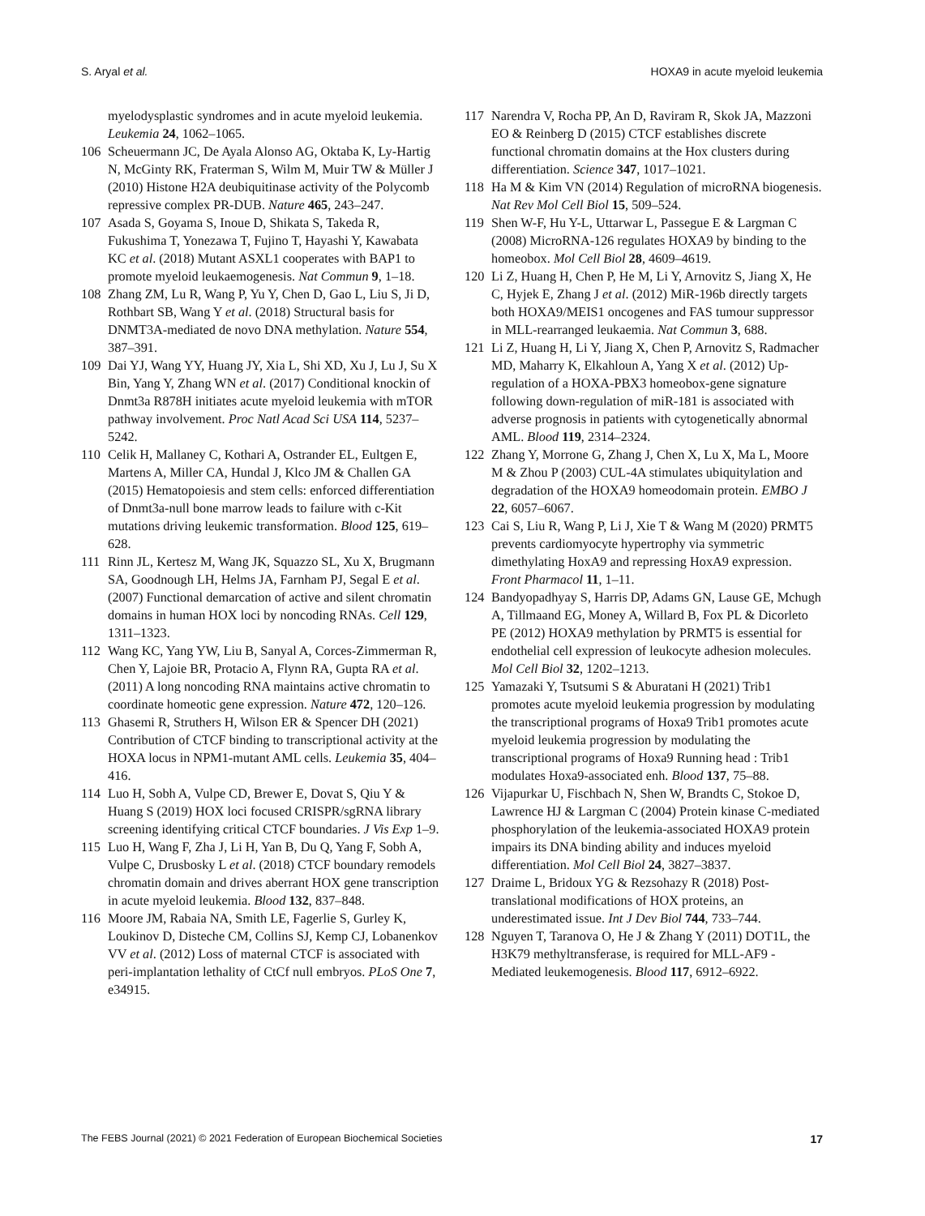S. Aryal et al. HOXA9 in acute myeloid leukemia
myelodysplastic syndromes and in acute myeloid leukemia. Leukemia 24, 1062–1065.
106 Scheuermann JC, De Ayala Alonso AG, Oktaba K, Ly-Hartig N, McGinty RK, Fraterman S, Wilm M, Muir TW & Müller J (2010) Histone H2A deubiquitinase activity of the Polycomb repressive complex PR-DUB. Nature 465, 243–247.
107 Asada S, Goyama S, Inoue D, Shikata S, Takeda R, Fukushima T, Yonezawa T, Fujino T, Hayashi Y, Kawabata KC et al. (2018) Mutant ASXL1 cooperates with BAP1 to promote myeloid leukaemogenesis. Nat Commun 9, 1–18.
108 Zhang ZM, Lu R, Wang P, Yu Y, Chen D, Gao L, Liu S, Ji D, Rothbart SB, Wang Y et al. (2018) Structural basis for DNMT3A-mediated de novo DNA methylation. Nature 554, 387–391.
109 Dai YJ, Wang YY, Huang JY, Xia L, Shi XD, Xu J, Lu J, Su X Bin, Yang Y, Zhang WN et al. (2017) Conditional knockin of Dnmt3a R878H initiates acute myeloid leukemia with mTOR pathway involvement. Proc Natl Acad Sci USA 114, 5237–5242.
110 Celik H, Mallaney C, Kothari A, Ostrander EL, Eultgen E, Martens A, Miller CA, Hundal J, Klco JM & Challen GA (2015) Hematopoiesis and stem cells: enforced differentiation of Dnmt3a-null bone marrow leads to failure with c-Kit mutations driving leukemic transformation. Blood 125, 619–628.
111 Rinn JL, Kertesz M, Wang JK, Squazzo SL, Xu X, Brugmann SA, Goodnough LH, Helms JA, Farnham PJ, Segal E et al. (2007) Functional demarcation of active and silent chromatin domains in human HOX loci by noncoding RNAs. Cell 129, 1311–1323.
112 Wang KC, Yang YW, Liu B, Sanyal A, Corces-Zimmerman R, Chen Y, Lajoie BR, Protacio A, Flynn RA, Gupta RA et al. (2011) A long noncoding RNA maintains active chromatin to coordinate homeotic gene expression. Nature 472, 120–126.
113 Ghasemi R, Struthers H, Wilson ER & Spencer DH (2021) Contribution of CTCF binding to transcriptional activity at the HOXA locus in NPM1-mutant AML cells. Leukemia 35, 404–416.
114 Luo H, Sobh A, Vulpe CD, Brewer E, Dovat S, Qiu Y & Huang S (2019) HOX loci focused CRISPR/sgRNA library screening identifying critical CTCF boundaries. J Vis Exp 1–9.
115 Luo H, Wang F, Zha J, Li H, Yan B, Du Q, Yang F, Sobh A, Vulpe C, Drusbosky L et al. (2018) CTCF boundary remodels chromatin domain and drives aberrant HOX gene transcription in acute myeloid leukemia. Blood 132, 837–848.
116 Moore JM, Rabaia NA, Smith LE, Fagerlie S, Gurley K, Loukinov D, Disteche CM, Collins SJ, Kemp CJ, Lobanenkov VV et al. (2012) Loss of maternal CTCF is associated with peri-implantation lethality of CtCf null embryos. PLoS One 7, e34915.
117 Narendra V, Rocha PP, An D, Raviram R, Skok JA, Mazzoni EO & Reinberg D (2015) CTCF establishes discrete functional chromatin domains at the Hox clusters during differentiation. Science 347, 1017–1021.
118 Ha M & Kim VN (2014) Regulation of microRNA biogenesis. Nat Rev Mol Cell Biol 15, 509–524.
119 Shen W-F, Hu Y-L, Uttarwar L, Passegue E & Largman C (2008) MicroRNA-126 regulates HOXA9 by binding to the homeobox. Mol Cell Biol 28, 4609–4619.
120 Li Z, Huang H, Chen P, He M, Li Y, Arnovitz S, Jiang X, He C, Hyjek E, Zhang J et al. (2012) MiR-196b directly targets both HOXA9/MEIS1 oncogenes and FAS tumour suppressor in MLL-rearranged leukaemia. Nat Commun 3, 688.
121 Li Z, Huang H, Li Y, Jiang X, Chen P, Arnovitz S, Radmacher MD, Maharry K, Elkahloun A, Yang X et al. (2012) Up-regulation of a HOXA-PBX3 homeobox-gene signature following down-regulation of miR-181 is associated with adverse prognosis in patients with cytogenetically abnormal AML. Blood 119, 2314–2324.
122 Zhang Y, Morrone G, Zhang J, Chen X, Lu X, Ma L, Moore M & Zhou P (2003) CUL-4A stimulates ubiquitylation and degradation of the HOXA9 homeodomain protein. EMBO J 22, 6057–6067.
123 Cai S, Liu R, Wang P, Li J, Xie T & Wang M (2020) PRMT5 prevents cardiomyocyte hypertrophy via symmetric dimethylating HoxA9 and repressing HoxA9 expression. Front Pharmacol 11, 1–11.
124 Bandyopadhyay S, Harris DP, Adams GN, Lause GE, Mchugh A, Tillmaand EG, Money A, Willard B, Fox PL & Dicorleto PE (2012) HOXA9 methylation by PRMT5 is essential for endothelial cell expression of leukocyte adhesion molecules. Mol Cell Biol 32, 1202–1213.
125 Yamazaki Y, Tsutsumi S & Aburatani H (2021) Trib1 promotes acute myeloid leukemia progression by modulating the transcriptional programs of Hoxa9 Trib1 promotes acute myeloid leukemia progression by modulating the transcriptional programs of Hoxa9 Running head : Trib1 modulates Hoxa9-associated enh. Blood 137, 75–88.
126 Vijapurkar U, Fischbach N, Shen W, Brandts C, Stokoe D, Lawrence HJ & Largman C (2004) Protein kinase C-mediated phosphorylation of the leukemia-associated HOXA9 protein impairs its DNA binding ability and induces myeloid differentiation. Mol Cell Biol 24, 3827–3837.
127 Draime L, Bridoux YG & Rezsohazy R (2018) Post-translational modifications of HOX proteins, an underestimated issue. Int J Dev Biol 744, 733–744.
128 Nguyen T, Taranova O, He J & Zhang Y (2011) DOT1L, the H3K79 methyltransferase, is required for MLL-AF9 - Mediated leukemogenesis. Blood 117, 6912–6922.
The FEBS Journal (2021) © 2021 Federation of European Biochemical Societies 17